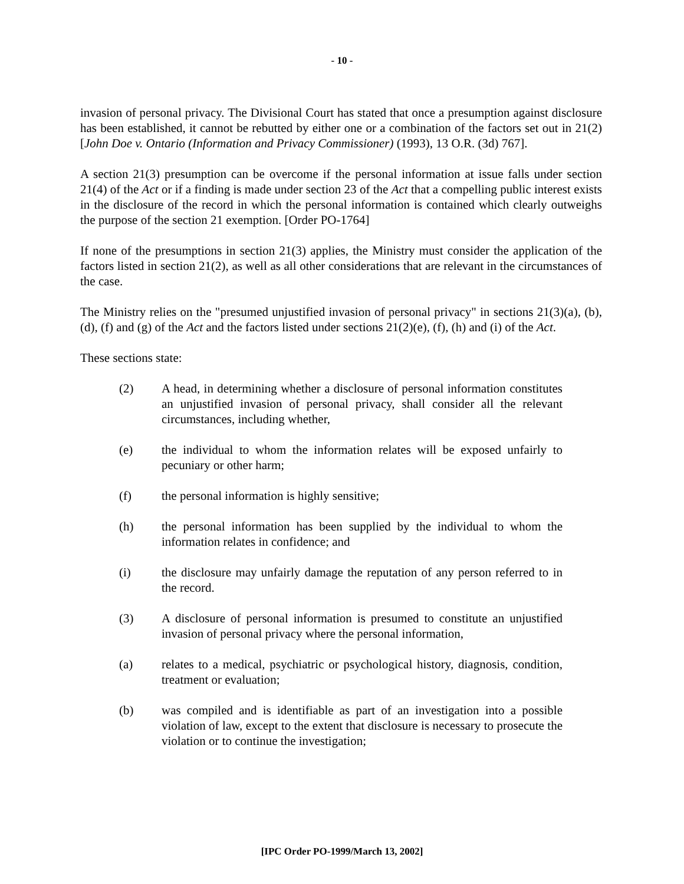- 10 -
invasion of personal privacy. The Divisional Court has stated that once a presumption against disclosure has been established, it cannot be rebutted by either one or a combination of the factors set out in 21(2) [John Doe v. Ontario (Information and Privacy Commissioner) (1993), 13 O.R. (3d) 767].
A section 21(3) presumption can be overcome if the personal information at issue falls under section 21(4) of the Act or if a finding is made under section 23 of the Act that a compelling public interest exists in the disclosure of the record in which the personal information is contained which clearly outweighs the purpose of the section 21 exemption. [Order PO-1764]
If none of the presumptions in section 21(3) applies, the Ministry must consider the application of the factors listed in section 21(2), as well as all other considerations that are relevant in the circumstances of the case.
The Ministry relies on the "presumed unjustified invasion of personal privacy" in sections 21(3)(a), (b), (d), (f) and (g) of the Act and the factors listed under sections 21(2)(e), (f), (h) and (i) of the Act.
These sections state:
(2) A head, in determining whether a disclosure of personal information constitutes an unjustified invasion of personal privacy, shall consider all the relevant circumstances, including whether,
(e) the individual to whom the information relates will be exposed unfairly to pecuniary or other harm;
(f) the personal information is highly sensitive;
(h) the personal information has been supplied by the individual to whom the information relates in confidence; and
(i) the disclosure may unfairly damage the reputation of any person referred to in the record.
(3) A disclosure of personal information is presumed to constitute an unjustified invasion of personal privacy where the personal information,
(a) relates to a medical, psychiatric or psychological history, diagnosis, condition, treatment or evaluation;
(b) was compiled and is identifiable as part of an investigation into a possible violation of law, except to the extent that disclosure is necessary to prosecute the violation or to continue the investigation;
[IPC Order PO-1999/March 13, 2002]